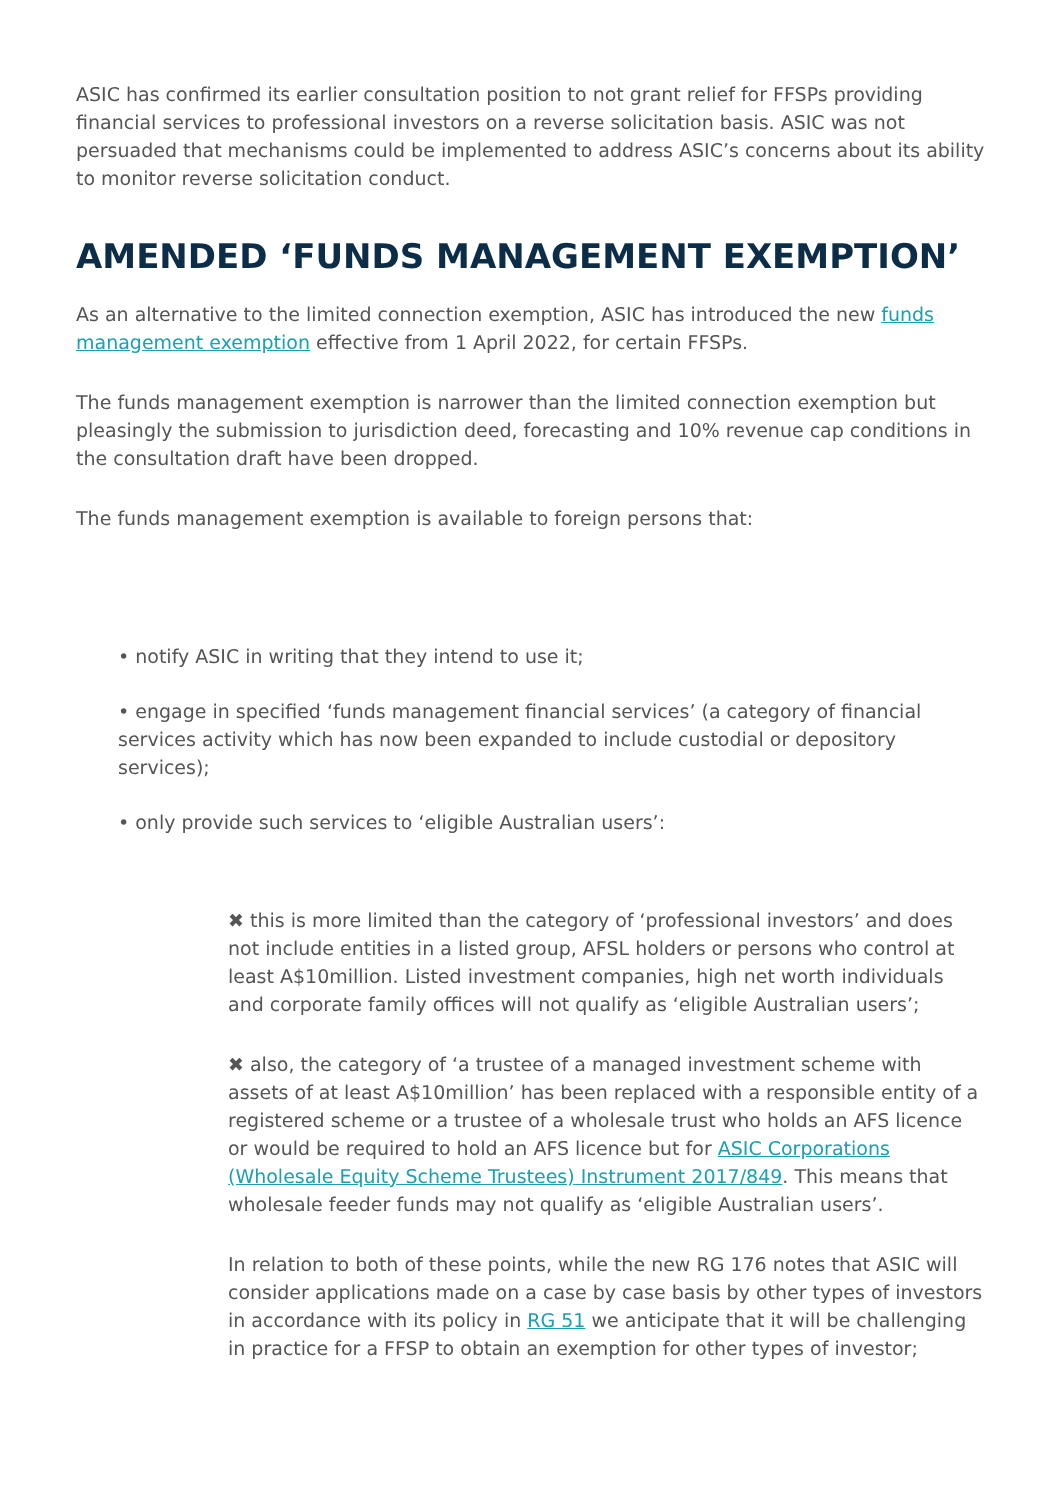ASIC has confirmed its earlier consultation position to not grant relief for FFSPs providing financial services to professional investors on a reverse solicitation basis. ASIC was not persuaded that mechanisms could be implemented to address ASIC’s concerns about its ability to monitor reverse solicitation conduct.
AMENDED ‘FUNDS MANAGEMENT EXEMPTION’
As an alternative to the limited connection exemption, ASIC has introduced the new funds management exemption effective from 1 April 2022, for certain FFSPs.
The funds management exemption is narrower than the limited connection exemption but pleasingly the submission to jurisdiction deed, forecasting and 10% revenue cap conditions in the consultation draft have been dropped.
The funds management exemption is available to foreign persons that:
• notify ASIC in writing that they intend to use it;
• engage in specified ‘funds management financial services’ (a category of financial services activity which has now been expanded to include custodial or depository services);
• only provide such services to ‘eligible Australian users’:
✖ this is more limited than the category of ‘professional investors’ and does not include entities in a listed group, AFSL holders or persons who control at least A$10million. Listed investment companies, high net worth individuals and corporate family offices will not qualify as ‘eligible Australian users’;
✖ also, the category of ‘a trustee of a managed investment scheme with assets of at least A$10million’ has been replaced with a responsible entity of a registered scheme or a trustee of a wholesale trust who holds an AFS licence or would be required to hold an AFS licence but for ASIC Corporations (Wholesale Equity Scheme Trustees) Instrument 2017/849. This means that wholesale feeder funds may not qualify as ‘eligible Australian users’.
In relation to both of these points, while the new RG 176 notes that ASIC will consider applications made on a case by case basis by other types of investors in accordance with its policy in RG 51 we anticipate that it will be challenging in practice for a FFSP to obtain an exemption for other types of investor;